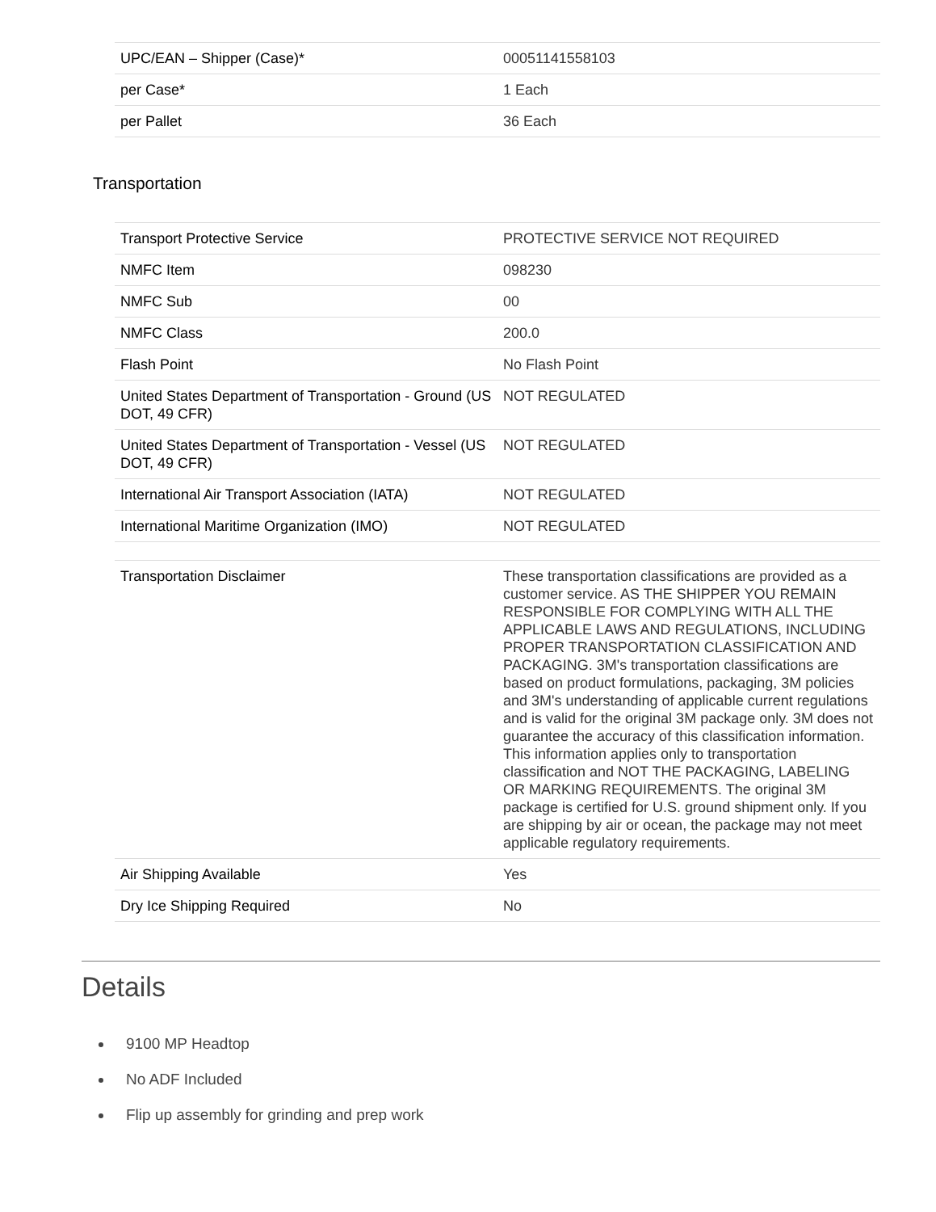| UPC/EAN – Shipper (Case)* | 00051141558103 |
| per Case* | 1 Each |
| per Pallet | 36 Each |
Transportation
| Transport Protective Service | PROTECTIVE SERVICE NOT REQUIRED |
| NMFC Item | 098230 |
| NMFC Sub | 00 |
| NMFC Class | 200.0 |
| Flash Point | No Flash Point |
| United States Department of Transportation - Ground (US DOT, 49 CFR) | NOT REGULATED |
| United States Department of Transportation - Vessel (US DOT, 49 CFR) | NOT REGULATED |
| International Air Transport Association (IATA) | NOT REGULATED |
| International Maritime Organization (IMO) | NOT REGULATED |
| Transportation Disclaimer | These transportation classifications are provided as a customer service. AS THE SHIPPER YOU REMAIN RESPONSIBLE FOR COMPLYING WITH ALL THE APPLICABLE LAWS AND REGULATIONS, INCLUDING PROPER TRANSPORTATION CLASSIFICATION AND PACKAGING. 3M's transportation classifications are based on product formulations, packaging, 3M policies and 3M's understanding of applicable current regulations and is valid for the original 3M package only. 3M does not guarantee the accuracy of this classification information. This information applies only to transportation classification and NOT THE PACKAGING, LABELING OR MARKING REQUIREMENTS. The original 3M package is certified for U.S. ground shipment only. If you are shipping by air or ocean, the package may not meet applicable regulatory requirements. |
| Air Shipping Available | Yes |
| Dry Ice Shipping Required | No |
Details
9100 MP Headtop
No ADF Included
Flip up assembly for grinding and prep work